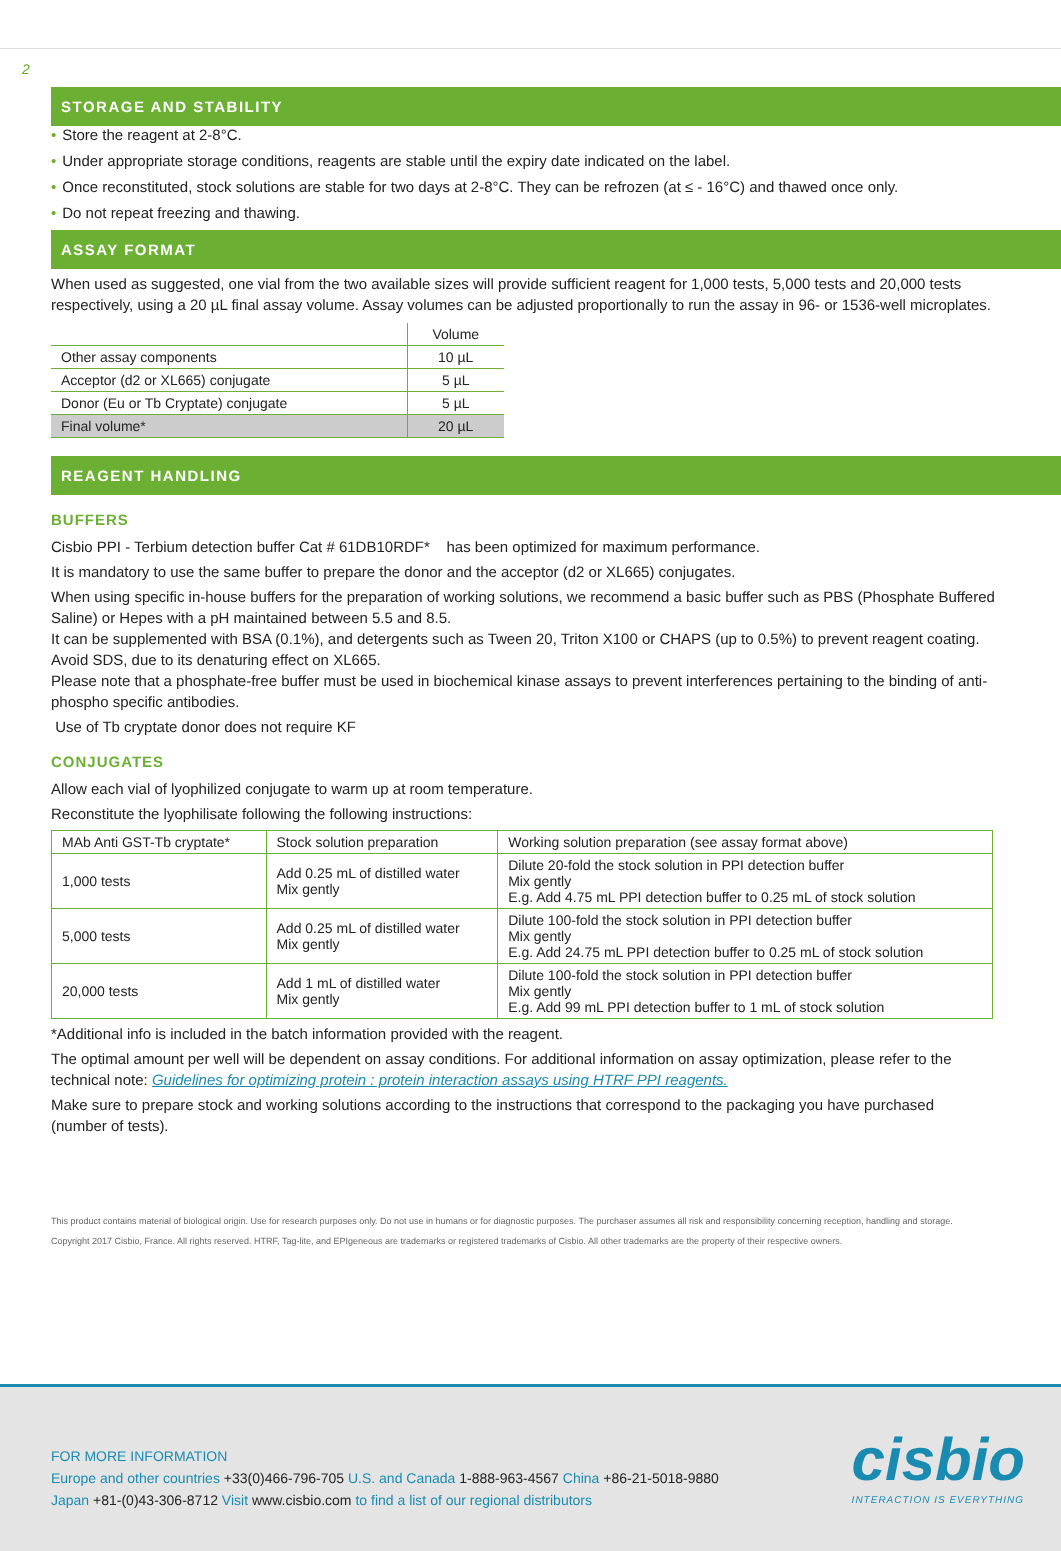2
STORAGE AND STABILITY
• Store the reagent at 2-8°C.
• Under appropriate storage conditions, reagents are stable until the expiry date indicated on the label.
• Once reconstituted, stock solutions are stable for two days at 2-8°C. They can be refrozen (at ≤ - 16°C) and thawed once only.
• Do not repeat freezing and thawing.
ASSAY FORMAT
When used as suggested, one vial from the two available sizes will provide sufficient reagent for 1,000 tests, 5,000 tests and 20,000 tests respectively, using a 20 µL final assay volume. Assay volumes can be adjusted proportionally to run the assay in 96- or 1536-well microplates.
| | Volume |
| Other assay components | 10 µL |
| Acceptor (d2 or XL665) conjugate | 5 µL |
| Donor (Eu or Tb Cryptate) conjugate | 5 µL |
| Final volume* | 20 µL |
REAGENT HANDLING
BUFFERS
Cisbio PPI - Terbium detection buffer Cat # 61DB10RDF* has been optimized for maximum performance.
It is mandatory to use the same buffer to prepare the donor and the acceptor (d2 or XL665) conjugates.
When using specific in-house buffers for the preparation of working solutions, we recommend a basic buffer such as PBS (Phosphate Buffered Saline) or Hepes with a pH maintained between 5.5 and 8.5.
It can be supplemented with BSA (0.1%), and detergents such as Tween 20, Triton X100 or CHAPS (up to 0.5%) to prevent reagent coating. Avoid SDS, due to its denaturing effect on XL665.
Please note that a phosphate-free buffer must be used in biochemical kinase assays to prevent interferences pertaining to the binding of anti-phospho specific antibodies.
Use of Tb cryptate donor does not require KF
CONJUGATES
Allow each vial of lyophilized conjugate to warm up at room temperature.
Reconstitute the lyophilisate following the following instructions:
| MAb Anti GST-Tb cryptate* | Stock solution preparation | Working solution preparation (see assay format above) |
| 1,000 tests | Add 0.25 mL of distilled water Mix gently | Dilute 20-fold the stock solution in PPI detection buffer Mix gently E.g. Add 4.75 mL PPI detection buffer to 0.25 mL of stock solution |
| 5,000 tests | Add 0.25 mL of distilled water Mix gently | Dilute 100-fold the stock solution in PPI detection buffer Mix gently E.g. Add 24.75 mL PPI detection buffer to 0.25 mL of stock solution |
| 20,000 tests | Add 1 mL of distilled water Mix gently | Dilute 100-fold the stock solution in PPI detection buffer Mix gently E.g. Add 99 mL PPI detection buffer to 1 mL of stock solution |
*Additional info is included in the batch information provided with the reagent.
The optimal amount per well will be dependent on assay conditions. For additional information on assay optimization, please refer to the technical note: Guidelines for optimizing protein : protein interaction assays using HTRF PPI reagents.
Make sure to prepare stock and working solutions according to the instructions that correspond to the packaging you have purchased (number of tests).
This product contains material of biological origin. Use for research purposes only. Do not use in humans or for diagnostic purposes. The purchaser assumes all risk and responsibility concerning reception, handling and storage.
Copyright 2017 Cisbio, France. All rights reserved. HTRF, Tag-lite, and EPIgeneous are trademarks or registered trademarks of Cisbio. All other trademarks are the property of their respective owners.
FOR MORE INFORMATION
Europe and other countries +33(0)466-796-705 U.S. and Canada 1-888-963-4567 China +86-21-5018-9880
Japan +81-(0)43-306-8712 Visit www.cisbio.com to find a list of our regional distributors
cisbio
INTERACTION IS EVERYTHING